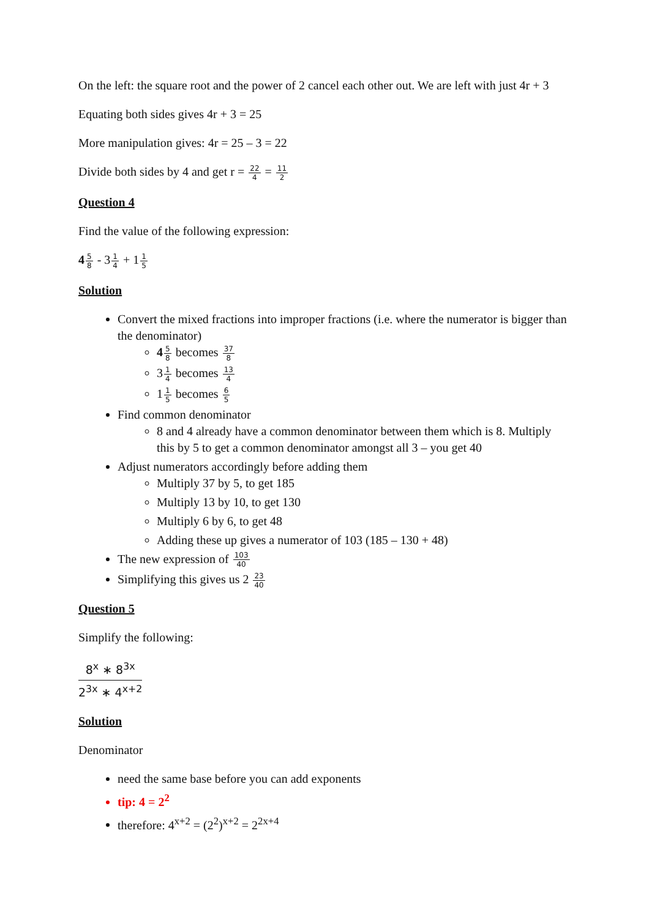On the left: the square root and the power of 2 cancel each other out. We are left with just 4r + 3
Equating both sides gives 4r + 3 = 25
More manipulation gives: 4r = 25 – 3 = 22
Divide both sides by 4 and get r = 22 4 = 11 2
Question 4
Find the value of the following expression:
45 8 - 31 4 + 11 5
Solution
Convert the mixed fractions into improper fractions (i.e. where the numerator is bigger than the denominator)
45 8 becomes 37 8
31 4 becomes 13 4
11 5 becomes 6 5
Find common denominator
8 and 4 already have a common denominator between them which is 8. Multiply this by 5 to get a common denominator amongst all 3 – you get 40
Adjust numerators accordingly before adding them
Multiply 37 by 5, to get 185
Multiply 13 by 10, to get 130
Multiply 6 by 6, to get 48
Adding these up gives a numerator of 103 (185 – 130 + 48)
The new expression of 103 40
Simplifying this gives us 2 23 40
Question 5
Simplify the following:
8<sup>x</sup> ∗ 8<sup>3x</sup> 2<sup>3x</sup> ∗ 4<sup>x+2</sup>
Solution
Denominator
need the same base before you can add exponents
tip: 4 = 2<sup>2</sup>
therefore: 4<sup>x+2</sup> = (2<sup>2</sup>)<sup>x+2</sup> = 2<sup>2x+4</sup>